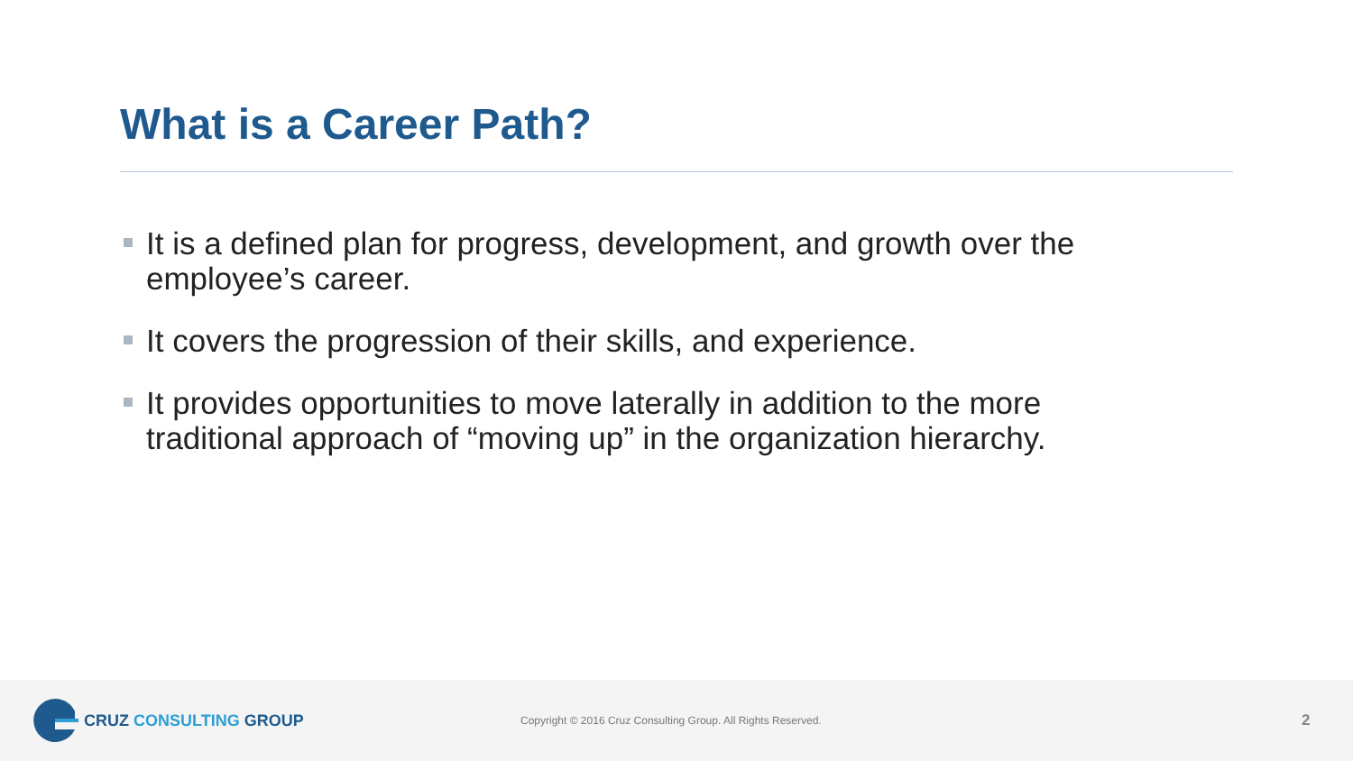What is a Career Path?
It is a defined plan for progress, development, and growth over the employee’s career.
It covers the progression of their skills, and experience.
It provides opportunities to move laterally in addition to the more traditional approach of “moving up” in the organization hierarchy.
CRUZ CONSULTING GROUP
Copyright © 2016 Cruz Consulting Group. All Rights Reserved.
2